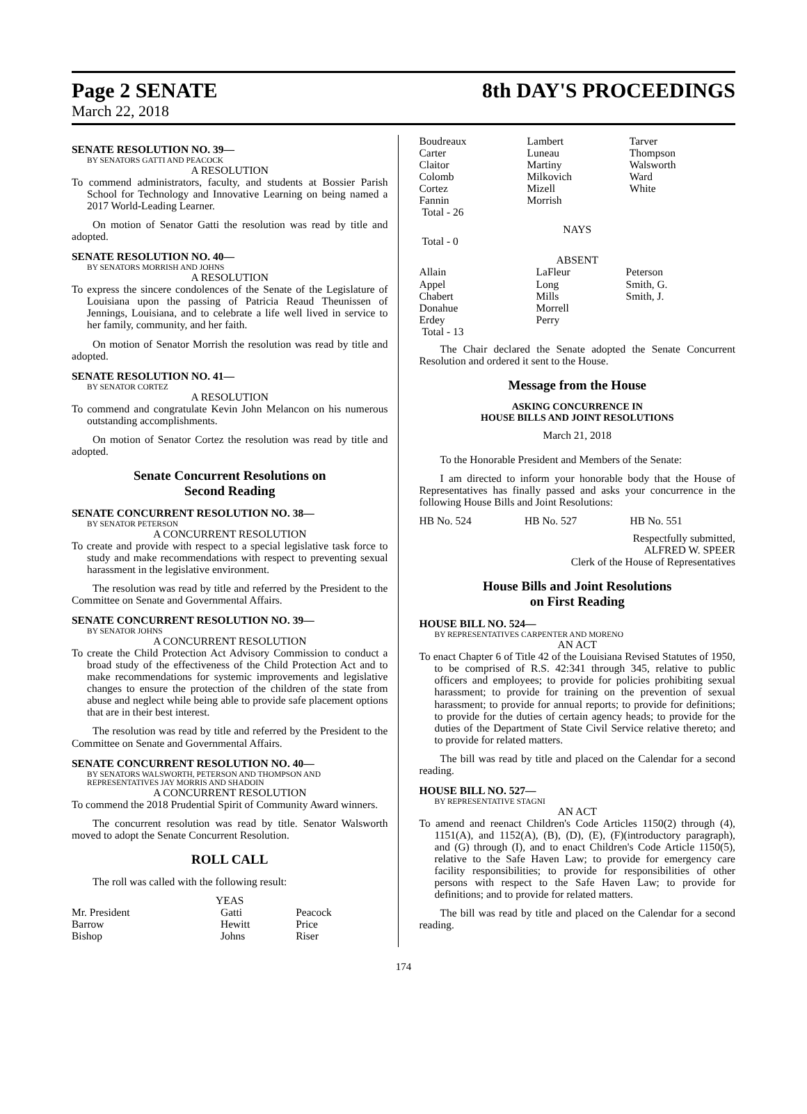Page 2 SENATE
8th DAY'S PROCEEDINGS
March 22, 2018
SENATE RESOLUTION NO. 39—
BY SENATORS GATTI AND PEACOCK
A RESOLUTION
To commend administrators, faculty, and students at Bossier Parish School for Technology and Innovative Learning on being named a 2017 World-Leading Learner.
On motion of Senator Gatti the resolution was read by title and adopted.
SENATE RESOLUTION NO. 40—
BY SENATORS MORRISH AND JOHNS
A RESOLUTION
To express the sincere condolences of the Senate of the Legislature of Louisiana upon the passing of Patricia Reaud Theunissen of Jennings, Louisiana, and to celebrate a life well lived in service to her family, community, and her faith.
On motion of Senator Morrish the resolution was read by title and adopted.
SENATE RESOLUTION NO. 41—
BY SENATOR CORTEZ
A RESOLUTION
To commend and congratulate Kevin John Melancon on his numerous outstanding accomplishments.
On motion of Senator Cortez the resolution was read by title and adopted.
Senate Concurrent Resolutions on
Second Reading
SENATE CONCURRENT RESOLUTION NO. 38—
BY SENATOR PETERSON
A CONCURRENT RESOLUTION
To create and provide with respect to a special legislative task force to study and make recommendations with respect to preventing sexual harassment in the legislative environment.
The resolution was read by title and referred by the President to the Committee on Senate and Governmental Affairs.
SENATE CONCURRENT RESOLUTION NO. 39—
BY SENATOR JOHNS
A CONCURRENT RESOLUTION
To create the Child Protection Act Advisory Commission to conduct a broad study of the effectiveness of the Child Protection Act and to make recommendations for systemic improvements and legislative changes to ensure the protection of the children of the state from abuse and neglect while being able to provide safe placement options that are in their best interest.
The resolution was read by title and referred by the President to the Committee on Senate and Governmental Affairs.
SENATE CONCURRENT RESOLUTION NO. 40—
BY SENATORS WALSWORTH, PETERSON AND THOMPSON AND REPRESENTATIVES JAY MORRIS AND SHADOIN
A CONCURRENT RESOLUTION
To commend the 2018 Prudential Spirit of Community Award winners.
The concurrent resolution was read by title. Senator Walsworth moved to adopt the Senate Concurrent Resolution.
ROLL CALL
The roll was called with the following result:
YEAS
| Mr. President | Gatti | Peacock |
| Barrow | Hewitt | Price |
| Bishop | Johns | Riser |
| Boudreaux | Lambert | Tarver |
| Carter | Luneau | Thompson |
| Claitor | Martiny | Walsworth |
| Colomb | Milkovich | Ward |
| Cortez | Mizell | White |
| Fannin | Morrish | |
| Total - 26 | | |
NAYS
Total - 0
ABSENT
| Allain | LaFleur | Peterson |
| Appel | Long | Smith, G. |
| Chabert | Mills | Smith, J. |
| Donahue | Morrell | |
| Erdey | Perry | |
| Total - 13 | | |
The Chair declared the Senate adopted the Senate Concurrent Resolution and ordered it sent to the House.
Message from the House
ASKING CONCURRENCE IN
HOUSE BILLS AND JOINT RESOLUTIONS
March 21, 2018
To the Honorable President and Members of the Senate:
I am directed to inform your honorable body that the House of Representatives has finally passed and asks your concurrence in the following House Bills and Joint Resolutions:
| HB No. 524 | HB No. 527 | HB No. 551 |
Respectfully submitted,
ALFRED W. SPEER
Clerk of the House of Representatives
House Bills and Joint Resolutions
on First Reading
HOUSE BILL NO. 524—
BY REPRESENTATIVES CARPENTER AND MORENO
AN ACT
To enact Chapter 6 of Title 42 of the Louisiana Revised Statutes of 1950, to be comprised of R.S. 42:341 through 345, relative to public officers and employees; to provide for policies prohibiting sexual harassment; to provide for training on the prevention of sexual harassment; to provide for annual reports; to provide for definitions; to provide for the duties of certain agency heads; to provide for the duties of the Department of State Civil Service relative thereto; and to provide for related matters.
The bill was read by title and placed on the Calendar for a second reading.
HOUSE BILL NO. 527—
BY REPRESENTATIVE STAGNI
AN ACT
To amend and reenact Children's Code Articles 1150(2) through (4), 1151(A), and 1152(A), (B), (D), (E), (F)(introductory paragraph), and (G) through (I), and to enact Children's Code Article 1150(5), relative to the Safe Haven Law; to provide for emergency care facility responsibilities; to provide for responsibilities of other persons with respect to the Safe Haven Law; to provide for definitions; and to provide for related matters.
The bill was read by title and placed on the Calendar for a second reading.
174